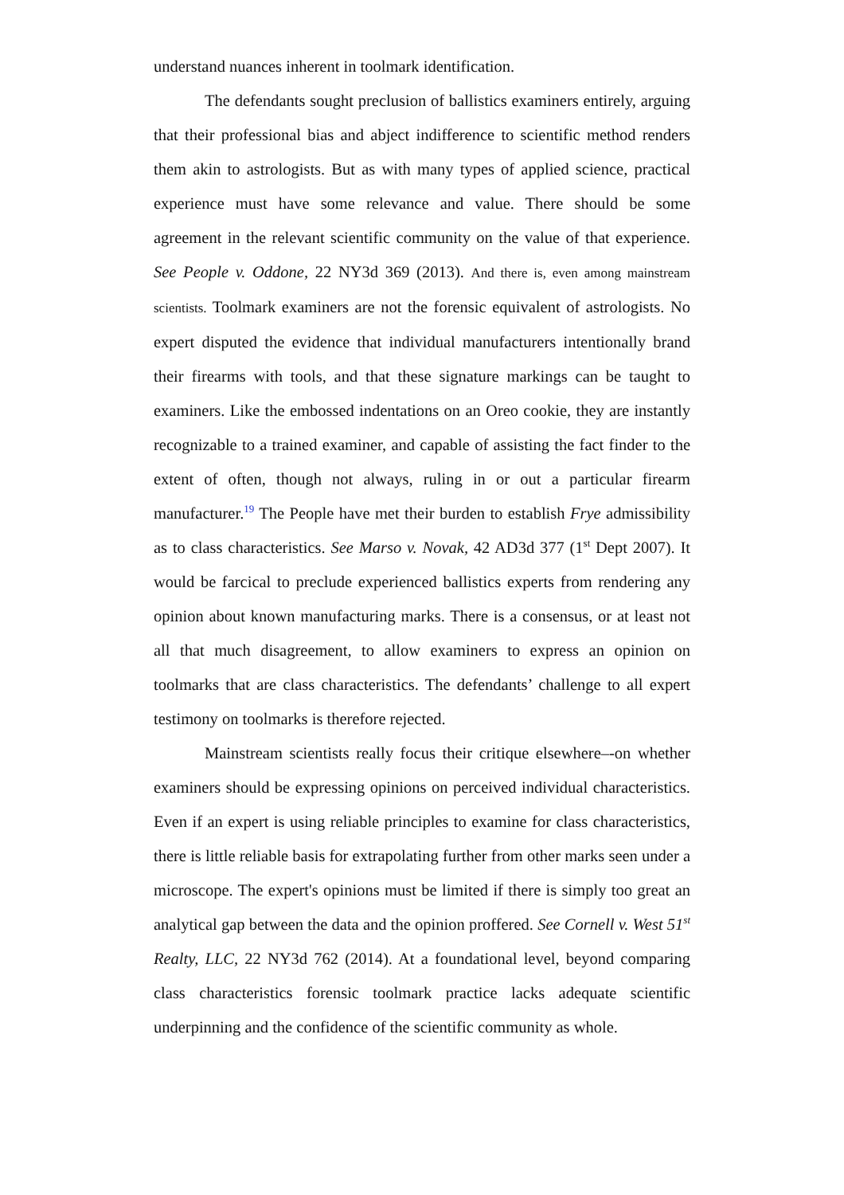understand nuances inherent in toolmark identification.
The defendants sought preclusion of ballistics examiners entirely, arguing that their professional bias and abject indifference to scientific method renders them akin to astrologists. But as with many types of applied science, practical experience must have some relevance and value. There should be some agreement in the relevant scientific community on the value of that experience. See People v. Oddone, 22 NY3d 369 (2013). And there is, even among mainstream scientists. Toolmark examiners are not the forensic equivalent of astrologists. No expert disputed the evidence that individual manufacturers intentionally brand their firearms with tools, and that these signature markings can be taught to examiners. Like the embossed indentations on an Oreo cookie, they are instantly recognizable to a trained examiner, and capable of assisting the fact finder to the extent of often, though not always, ruling in or out a particular firearm manufacturer.<sup>19</sup> The People have met their burden to establish Frye admissibility as to class characteristics. See Marso v. Novak, 42 AD3d 377 (1<sup>st</sup> Dept 2007). It would be farcical to preclude experienced ballistics experts from rendering any opinion about known manufacturing marks. There is a consensus, or at least not all that much disagreement, to allow examiners to express an opinion on toolmarks that are class characteristics. The defendants’ challenge to all expert testimony on toolmarks is therefore rejected.
Mainstream scientists really focus their critique elsewhere–-on whether examiners should be expressing opinions on perceived individual characteristics. Even if an expert is using reliable principles to examine for class characteristics, there is little reliable basis for extrapolating further from other marks seen under a microscope. The expert's opinions must be limited if there is simply too great an analytical gap between the data and the opinion proffered. See Cornell v. West 51<sup>st</sup> Realty, LLC, 22 NY3d 762 (2014). At a foundational level, beyond comparing class characteristics forensic toolmark practice lacks adequate scientific underpinning and the confidence of the scientific community as whole.